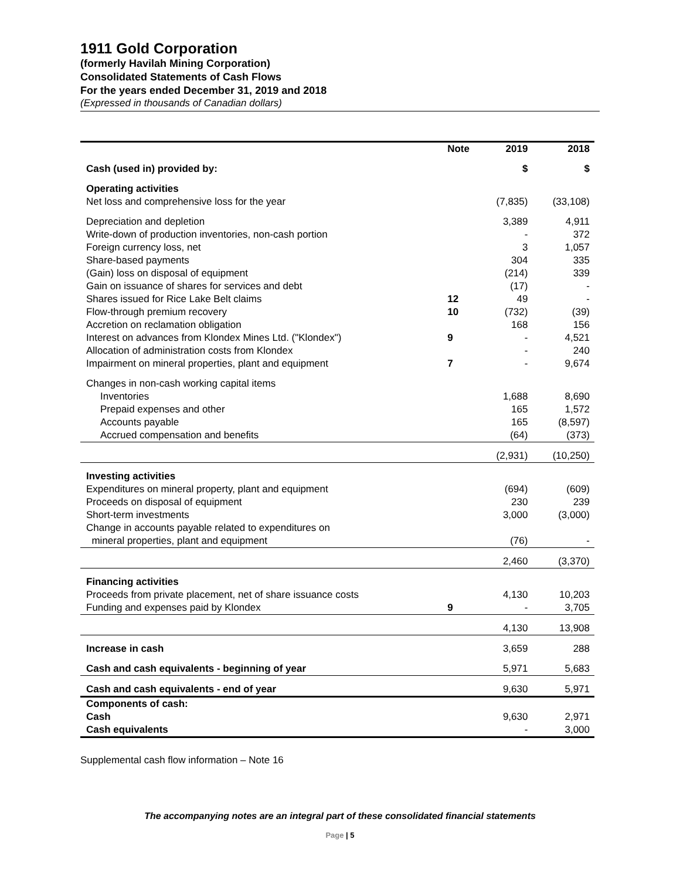1911 Gold Corporation
(formerly Havilah Mining Corporation)
Consolidated Statements of Cash Flows
For the years ended December 31, 2019 and 2018
(Expressed in thousands of Canadian dollars)
| | Note | 2019 | 2018 |
| --- | --- | --- | --- |
| Cash (used in) provided by: | | $ | $ |
| Operating activities | | | |
| Net loss and comprehensive loss for the year | | (7,835) | (33,108) |
| Depreciation and depletion | | 3,389 | 4,911 |
| Write-down of production inventories, non-cash portion | | - | 372 |
| Foreign currency loss, net | | 3 | 1,057 |
| Share-based payments | | 304 | 335 |
| (Gain) loss on disposal of equipment | | (214) | 339 |
| Gain on issuance of shares for services and debt | | (17) | - |
| Shares issued for Rice Lake Belt claims | 12 | 49 | - |
| Flow-through premium recovery | 10 | (732) | (39) |
| Accretion on reclamation obligation | | 168 | 156 |
| Interest on advances from Klondex Mines Ltd. ("Klondex") | 9 | - | 4,521 |
| Allocation of administration costs from Klondex | | - | 240 |
| Impairment on mineral properties, plant and equipment | 7 | - | 9,674 |
| Changes in non-cash working capital items | | | |
| Inventories | | 1,688 | 8,690 |
| Prepaid expenses and other | | 165 | 1,572 |
| Accounts payable | | 165 | (8,597) |
| Accrued compensation and benefits | | (64) | (373) |
| | | (2,931) | (10,250) |
| Investing activities | | | |
| Expenditures on mineral property, plant and equipment | | (694) | (609) |
| Proceeds on disposal of equipment | | 230 | 239 |
| Short-term investments | | 3,000 | (3,000) |
| Change in accounts payable related to expenditures on | | | |
| mineral properties, plant and equipment | | (76) | - |
| | | 2,460 | (3,370) |
| Financing activities | | | |
| Proceeds from private placement, net of share issuance costs | | 4,130 | 10,203 |
| Funding and expenses paid by Klondex | 9 | - | 3,705 |
| | | 4,130 | 13,908 |
| Increase in cash | | 3,659 | 288 |
| Cash and cash equivalents - beginning of year | | 5,971 | 5,683 |
| Cash and cash equivalents - end of year | | 9,630 | 5,971 |
| Components of cash: | | | |
| Cash | | 9,630 | 2,971 |
| Cash equivalents | | - | 3,000 |
Supplemental cash flow information – Note 16
The accompanying notes are an integral part of these consolidated financial statements
Page | 5